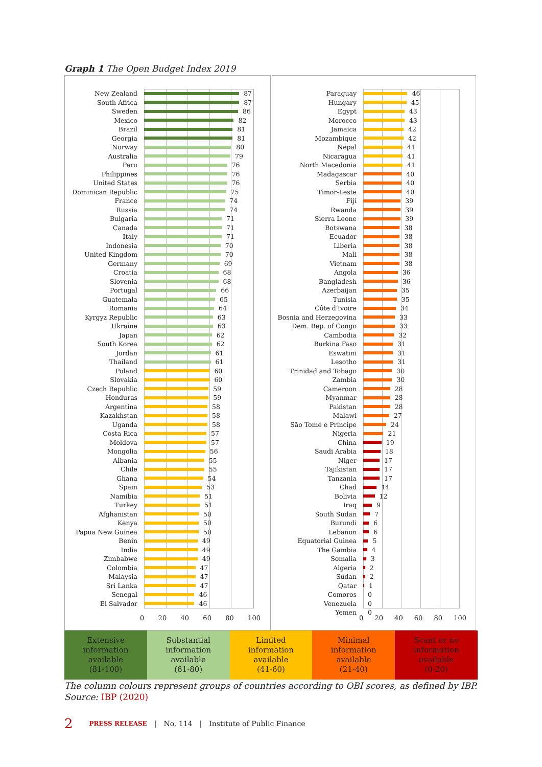Graph 1 The Open Budget Index 2019
New Zealand 87
South Africa 87
Sweden 86
Mexico 82
Brazil 81
Georgia 81
Norway 80
Australia 79
Peru 76
Philippines 76
United States 76
Dominican Republic 75
France 74
Russia 74
Bulgaria 71
Canada 71
Italy 71
Indonesia 70
United Kingdom 70
Germany 69
Croatia 68
Slovenia 68
Portugal 66
Guatemala 65
Romania 64
Kyrgyz Republic 63
Ukraine 63
Japan 62
South Korea 62
Jordan 61
Thailand 61
Poland 60
Slovakia 60
Czech Republic 59
Honduras 59
Argentina 58
Kazakhstan 58
Uganda 58
Costa Rica 57
Moldova 57
Mongolia 56
Albania 55
Chile 55
Ghana 54
Spain 53
Namibia 51
Turkey 51
Afghanistan 50
Kenya 50
Papua New Guinea 50
Benin 49
India 49
Zimbabwe 49
Colombia 47
Malaysia 47
Sri Lanka 47
Senegal 46
El Salvador 46
0 20 40 60 80 100
Paraguay 46
Hungary 45
Egypt 43
Morocco 43
Jamaica 42
Mozambique 42
Nepal 41
Nicaragua 41
North Macedonia 41
Madagascar 40
Serbia 40
Timor-Leste 40
Fiji 39
Rwanda 39
Sierra Leone 39
Botswana 38
Ecuador 38
Liberia 38
Mali 38
Vietnam 38
Angola 36
Bangladesh 36
Azerbaijan 35
Tunisia 35
Côte d'Ivoire 34
Bosnia and Herzegovina 33
Dem. Rep. of Congo 33
Cambodia 32
Burkina Faso 31
Eswatini 31
Lesotho 31
Trinidad and Tobago 30
Zambia 30
Cameroon 28
Myanmar 28
Pakistan 28
Malawi 27
São Tomé e Príncipe 24
Nigeria 21
China 19
Saudi Arabia 18
Niger 17
Tajikistan 17
Tanzania 17
Chad 14
Bolivia 12
Iraq 9
South Sudan 7
Burundi 6
Lebanon 6
Equatorial Guinea 5
The Gambia 4
Somalia 3
Algeria 2
Sudan 2
Qatar 1
Comoros 0
Venezuela 0
Yemen 0
0 20 40 60 80 100
Extensive
information
available
(81-100)
Substantial
information
available
(61-80)
Limited
information
available
(41-60)
Minimal
information
available
(21-40)
Scant or no
information
available
(0-20)
The column colours represent groups of countries according to OBI scores, as defined by IBP.
Source: IBP (2020)
2 PRESS RELEASE | No. 114 | Institute of Public Finance